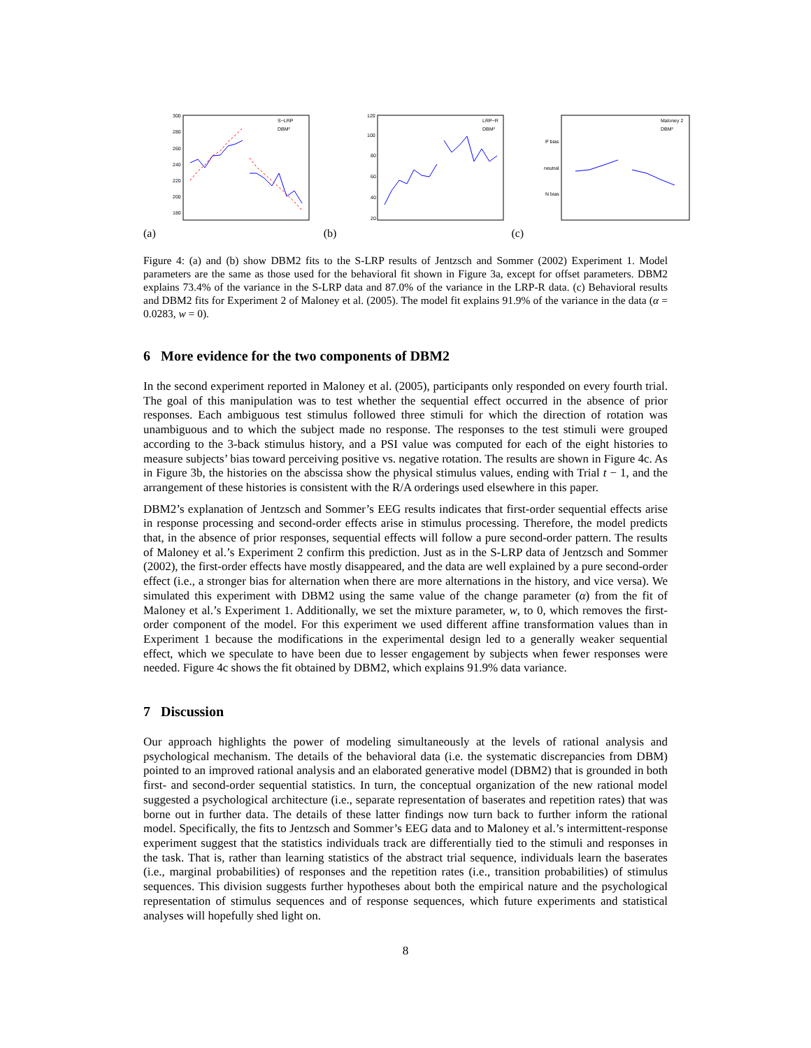(a)
300
280
260
240
220
200
180
S−LRP
DBM²
(b)
120
100
80
60
40
20
LRP−R
DBM²
(c)
P bias
neutral
N bias
Maloney 2
DBM²
Figure 4: (a) and (b) show DBM2 fits to the S-LRP results of Jentzsch and Sommer (2002) Experiment 1. Model parameters are the same as those used for the behavioral fit shown in Figure 3a, except for offset parameters. DBM2 explains 73.4% of the variance in the S-LRP data and 87.0% of the variance in the LRP-R data. (c) Behavioral results and DBM2 fits for Experiment 2 of Maloney et al. (2005). The model fit explains 91.9% of the variance in the data (α = 0.0283, w = 0).
6 More evidence for the two components of DBM2
In the second experiment reported in Maloney et al. (2005), participants only responded on every fourth trial. The goal of this manipulation was to test whether the sequential effect occurred in the absence of prior responses. Each ambiguous test stimulus followed three stimuli for which the direction of rotation was unambiguous and to which the subject made no response. The responses to the test stimuli were grouped according to the 3-back stimulus history, and a PSI value was computed for each of the eight histories to measure subjects’ bias toward perceiving positive vs. negative rotation. The results are shown in Figure 4c. As in Figure 3b, the histories on the abscissa show the physical stimulus values, ending with Trial t − 1, and the arrangement of these histories is consistent with the R/A orderings used elsewhere in this paper.
DBM2’s explanation of Jentzsch and Sommer’s EEG results indicates that first-order sequential effects arise in response processing and second-order effects arise in stimulus processing. Therefore, the model predicts that, in the absence of prior responses, sequential effects will follow a pure second-order pattern. The results of Maloney et al.’s Experiment 2 confirm this prediction. Just as in the S-LRP data of Jentzsch and Sommer (2002), the first-order effects have mostly disappeared, and the data are well explained by a pure second-order effect (i.e., a stronger bias for alternation when there are more alternations in the history, and vice versa). We simulated this experiment with DBM2 using the same value of the change parameter (α) from the fit of Maloney et al.’s Experiment 1. Additionally, we set the mixture parameter, w, to 0, which removes the first-order component of the model. For this experiment we used different affine transformation values than in Experiment 1 because the modifications in the experimental design led to a generally weaker sequential effect, which we speculate to have been due to lesser engagement by subjects when fewer responses were needed. Figure 4c shows the fit obtained by DBM2, which explains 91.9% data variance.
7 Discussion
Our approach highlights the power of modeling simultaneously at the levels of rational analysis and psychological mechanism. The details of the behavioral data (i.e. the systematic discrepancies from DBM) pointed to an improved rational analysis and an elaborated generative model (DBM2) that is grounded in both first- and second-order sequential statistics. In turn, the conceptual organization of the new rational model suggested a psychological architecture (i.e., separate representation of baserates and repetition rates) that was borne out in further data. The details of these latter findings now turn back to further inform the rational model. Specifically, the fits to Jentzsch and Sommer’s EEG data and to Maloney et al.’s intermittent-response experiment suggest that the statistics individuals track are differentially tied to the stimuli and responses in the task. That is, rather than learning statistics of the abstract trial sequence, individuals learn the baserates (i.e., marginal probabilities) of responses and the repetition rates (i.e., transition probabilities) of stimulus sequences. This division suggests further hypotheses about both the empirical nature and the psychological representation of stimulus sequences and of response sequences, which future experiments and statistical analyses will hopefully shed light on.
8